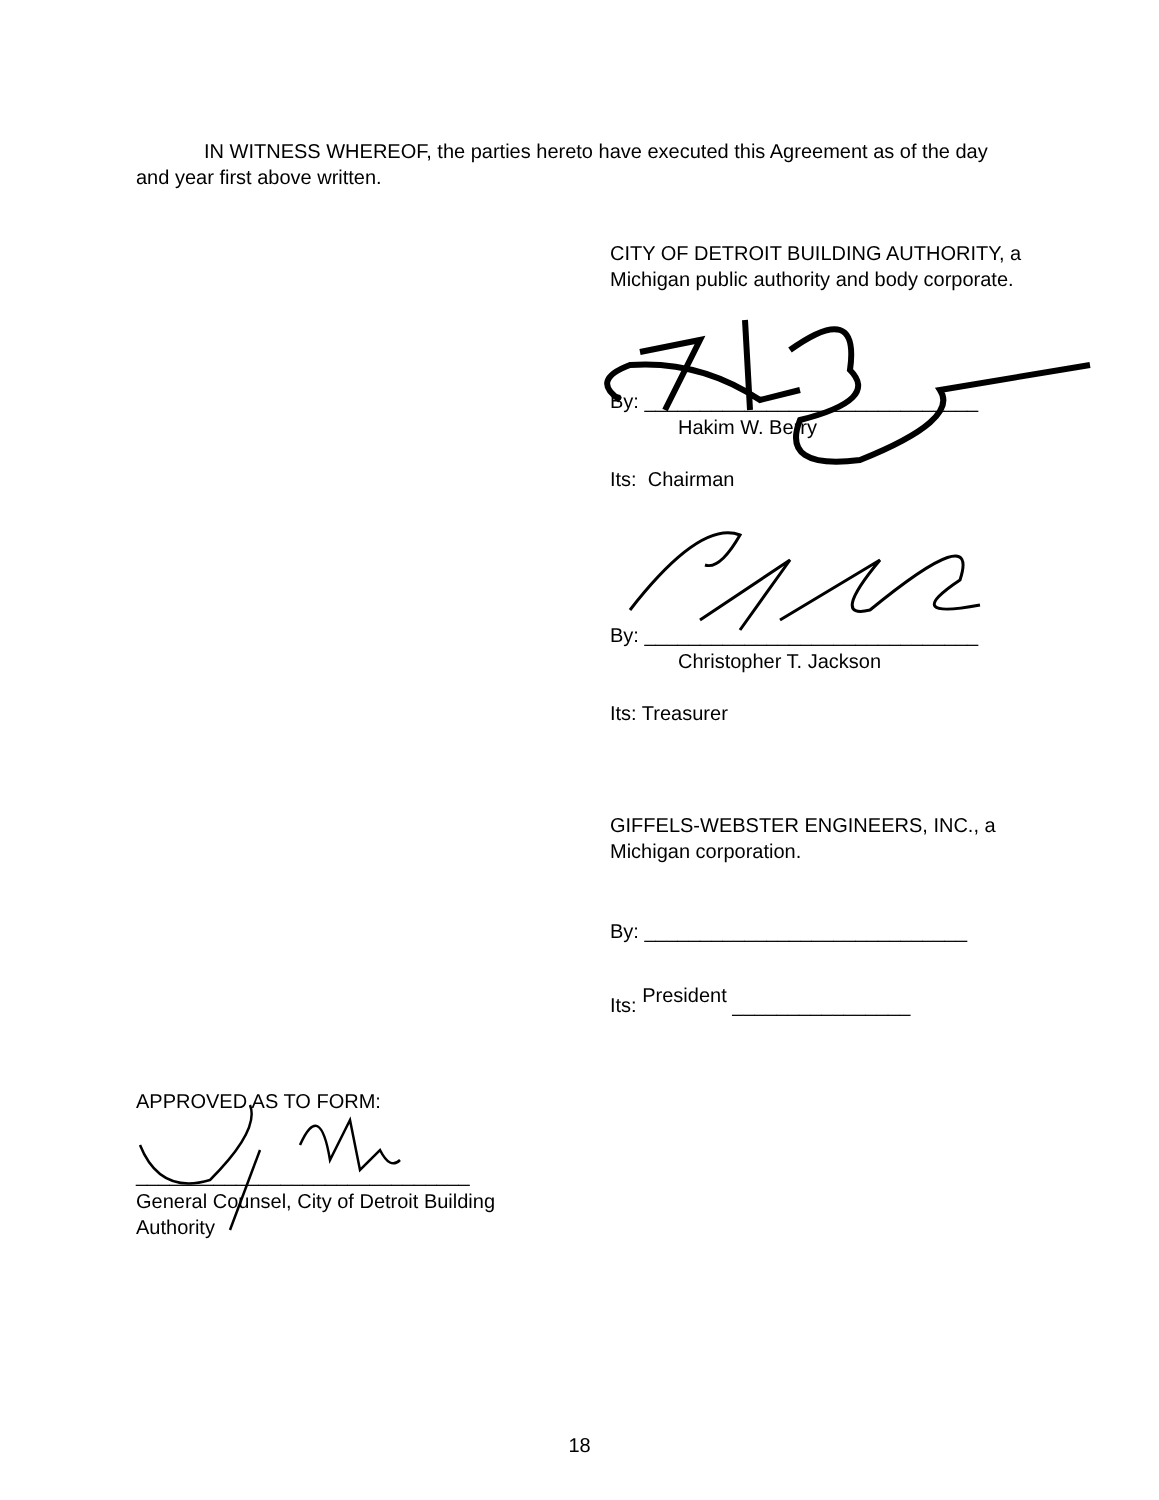IN WITNESS WHEREOF, the parties hereto have executed this Agreement as of the day and year first above written.
CITY OF DETROIT BUILDING AUTHORITY, a Michigan public authority and body corporate.
By: ______________________________
Hakim W. Berry
Its: Chairman
By: ______________________________
Christopher T. Jackson
Its: Treasurer
GIFFELS-WEBSTER ENGINEERS, INC., a Michigan corporation.
By: _____________________________
Its: President ________________
APPROVED AS TO FORM:
______________________________
General Counsel, City of Detroit Building Authority
18